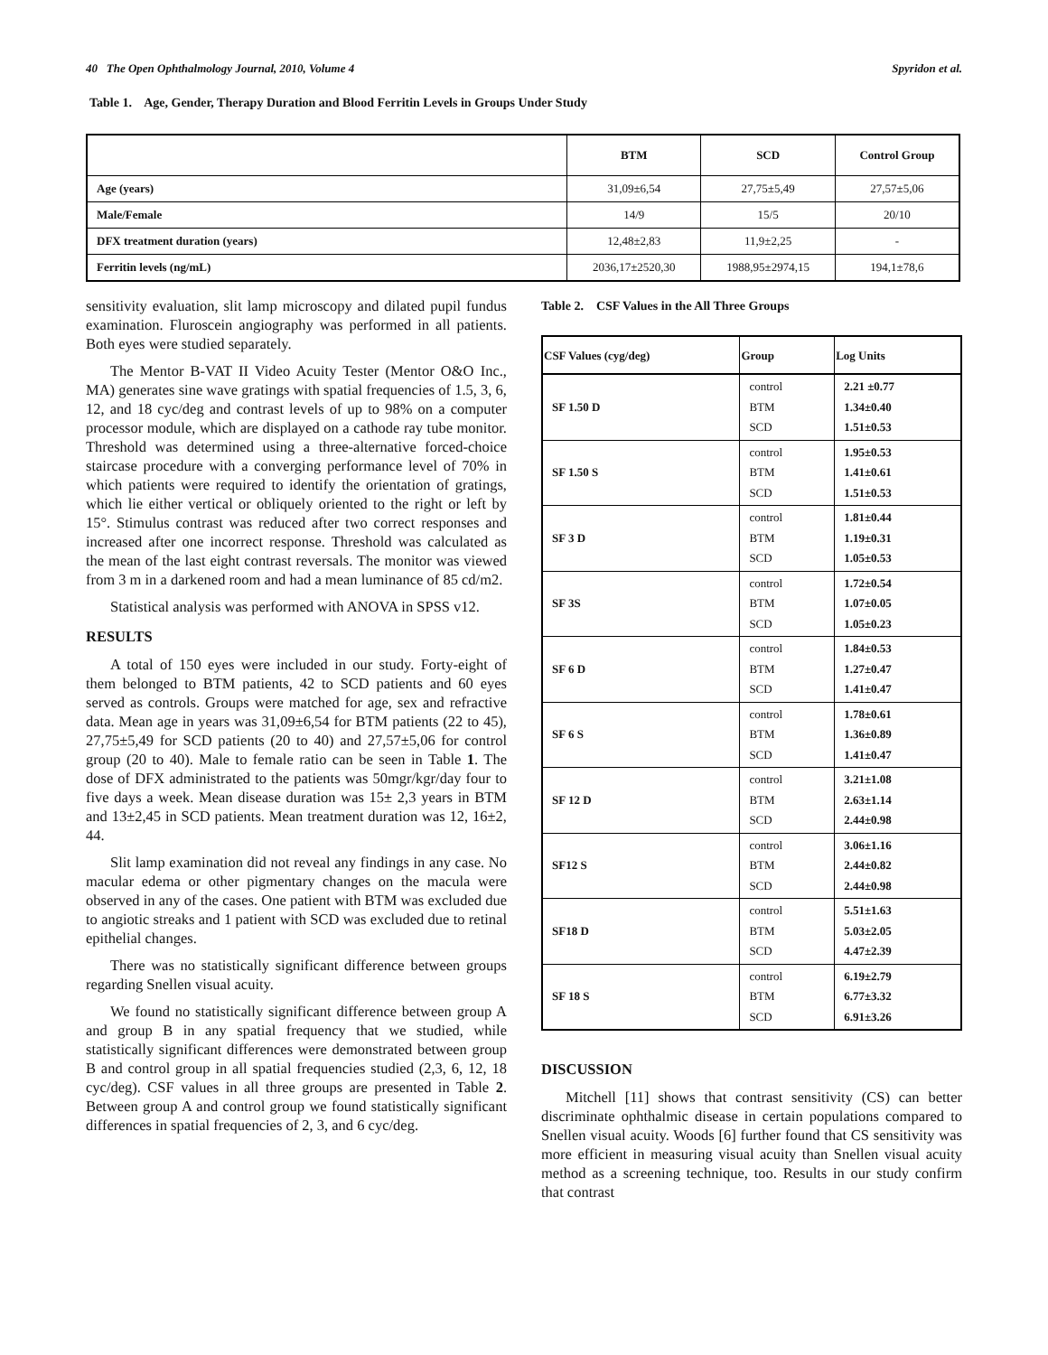40 The Open Ophthalmology Journal, 2010, Volume 4 Spyridon et al.
Table 1. Age, Gender, Therapy Duration and Blood Ferritin Levels in Groups Under Study
| | BTM | SCD | Control Group |
| --- | --- | --- | --- |
| Age (years) | 31,09±6,54 | 27,75±5,49 | 27,57±5,06 |
| Male/Female | 14/9 | 15/5 | 20/10 |
| DFX treatment duration (years) | 12,48±2,83 | 11,9±2,25 | - |
| Ferritin levels (ng/mL) | 2036,17±2520,30 | 1988,95±2974,15 | 194,1±78,6 |
sensitivity evaluation, slit lamp microscopy and dilated pupil fundus examination. Fluroscein angiography was performed in all patients. Both eyes were studied separately.
The Mentor B-VAT II Video Acuity Tester (Mentor O&O Inc., MA) generates sine wave gratings with spatial frequencies of 1.5, 3, 6, 12, and 18 cyc/deg and contrast levels of up to 98% on a computer processor module, which are displayed on a cathode ray tube monitor. Threshold was determined using a three-alternative forced-choice staircase procedure with a converging performance level of 70% in which patients were required to identify the orientation of gratings, which lie either vertical or obliquely oriented to the right or left by 15°. Stimulus contrast was reduced after two correct responses and increased after one incorrect response. Threshold was calculated as the mean of the last eight contrast reversals. The monitor was viewed from 3 m in a darkened room and had a mean luminance of 85 cd/m2.
Statistical analysis was performed with ANOVA in SPSS v12.
RESULTS
A total of 150 eyes were included in our study. Forty-eight of them belonged to BTM patients, 42 to SCD patients and 60 eyes served as controls. Groups were matched for age, sex and refractive data. Mean age in years was 31,09±6,54 for BTM patients (22 to 45), 27,75±5,49 for SCD patients (20 to 40) and 27,57±5,06 for control group (20 to 40). Male to female ratio can be seen in Table 1. The dose of DFX administrated to the patients was 50mgr/kgr/day four to five days a week. Mean disease duration was 15± 2,3 years in BTM and 13±2,45 in SCD patients. Mean treatment duration was 12, 16±2, 44.
Slit lamp examination did not reveal any findings in any case. No macular edema or other pigmentary changes on the macula were observed in any of the cases. One patient with BTM was excluded due to angiotic streaks and 1 patient with SCD was excluded due to retinal epithelial changes.
There was no statistically significant difference between groups regarding Snellen visual acuity.
We found no statistically significant difference between group A and group B in any spatial frequency that we studied, while statistically significant differences were demonstrated between group B and control group in all spatial frequencies studied (2,3, 6, 12, 18 cyc/deg). CSF values in all three groups are presented in Table 2. Between group A and control group we found statistically significant differences in spatial frequencies of 2, 3, and 6 cyc/deg.
Table 2. CSF Values in the All Three Groups
| CSF Values (cyg/deg) | Group | Log Units |
| --- | --- | --- |
| SF 1.50 D | control BTM SCD | 2.21 ±0.77 1.34±0.40 1.51±0.53 |
| SF 1.50 S | control BTM SCD | 1.95±0.53 1.41±0.61 1.51±0.53 |
| SF 3 D | control BTM SCD | 1.81±0.44 1.19±0.31 1.05±0.53 |
| SF 3S | control BTM SCD | 1.72±0.54 1.07±0.05 1.05±0.23 |
| SF 6 D | control BTM SCD | 1.84±0.53 1.27±0.47 1.41±0.47 |
| SF 6 S | control BTM SCD | 1.78±0.61 1.36±0.89 1.41±0.47 |
| SF 12 D | control BTM SCD | 3.21±1.08 2.63±1.14 2.44±0.98 |
| SF12 S | control BTM SCD | 3.06±1.16 2.44±0.82 2.44±0.98 |
| SF18 D | control BTM SCD | 5.51±1.63 5.03±2.05 4.47±2.39 |
| SF 18 S | control BTM SCD | 6.19±2.79 6.77±3.32 6.91±3.26 |
DISCUSSION
Mitchell [11] shows that contrast sensitivity (CS) can better discriminate ophthalmic disease in certain populations compared to Snellen visual acuity. Woods [6] further found that CS sensitivity was more efficient in measuring visual acuity than Snellen visual acuity method as a screening technique, too. Results in our study confirm that contrast